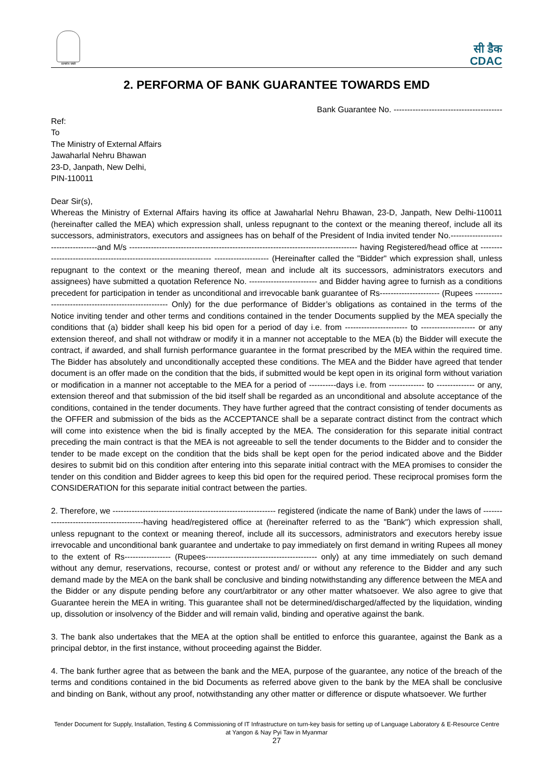सत्यमेव जयते
सी डैक
CDAC
2. PERFORMA OF BANK GUARANTEE TOWARDS EMD
Bank Guarantee No. ----------------------------------------
Ref:
To
The Ministry of External Affairs
Jawaharlal Nehru Bhawan
23-D, Janpath, New Delhi,
PIN-110011
Dear Sir(s),
Whereas the Ministry of External Affairs having its office at Jawaharlal Nehru Bhawan, 23-D, Janpath, New Delhi-110011 (hereinafter called the MEA) which expression shall, unless repugnant to the context or the meaning thereof, include all its successors, administrators, executors and assignees has on behalf of the President of India invited tender No.------------------------------------and M/s ------------------------------------------------------------------------------------ having Registered/head office at ------------------------------------------------------------------- -------------------- (Hereinafter called the "Bidder" which expression shall, unless repugnant to the context or the meaning thereof, mean and include alt its successors, administrators executors and assignees) have submitted a quotation Reference No. ------------------------- and Bidder having agree to furnish as a conditions precedent for participation in tender as unconditional and irrevocable bank guarantee of Rs---------------------- (Rupees ----------------------------------------------------- Only) for the due performance of Bidder’s obligations as contained in the terms of the Notice inviting tender and other terms and conditions contained in the tender Documents supplied by the MEA specially the conditions that (a) bidder shall keep his bid open for a period of day i.e. from ----------------------- to -------------------- or any extension thereof, and shall not withdraw or modify it in a manner not acceptable to the MEA (b) the Bidder will execute the contract, if awarded, and shall furnish performance guarantee in the format prescribed by the MEA within the required time. The Bidder has absolutely and unconditionally accepted these conditions. The MEA and the Bidder have agreed that tender document is an offer made on the condition that the bids, if submitted would be kept open in its original form without variation or modification in a manner not acceptable to the MEA for a period of ----------days i.e. from ------------- to -------------- or any, extension thereof and that submission of the bid itself shall be regarded as an unconditional and absolute acceptance of the conditions, contained in the tender documents. They have further agreed that the contract consisting of tender documents as the OFFER and submission of the bids as the ACCEPTANCE shall be a separate contract distinct from the contract which will come into existence when the bid is finally accepted by the MEA. The consideration for this separate initial contract preceding the main contract is that the MEA is not agreeable to sell the tender documents to the Bidder and to consider the tender to be made except on the condition that the bids shall be kept open for the period indicated above and the Bidder desires to submit bid on this condition after entering into this separate initial contract with the MEA promises to consider the tender on this condition and Bidder agrees to keep this bid open for the required period. These reciprocal promises form the CONSIDERATION for this separate initial contract between the parties.
2. Therefore, we ------------------------------------------------------------ registered (indicate the name of Bank) under the laws of -----------------------------------------having head/registered office at (hereinafter referred to as the "Bank") which expression shall, unless repugnant to the context or meaning thereof, include all its successors, administrators and executors hereby issue irrevocable and unconditional bank guarantee and undertake to pay immediately on first demand in writing Rupees all money to the extent of Rs----------------- (Rupees----------------------------------------- only) at any time immediately on such demand without any demur, reservations, recourse, contest or protest and/ or without any reference to the Bidder and any such demand made by the MEA on the bank shall be conclusive and binding notwithstanding any difference between the MEA and the Bidder or any dispute pending before any court/arbitrator or any other matter whatsoever. We also agree to give that Guarantee herein the MEA in writing. This guarantee shall not be determined/discharged/affected by the liquidation, winding up, dissolution or insolvency of the Bidder and will remain valid, binding and operative against the bank.
3. The bank also undertakes that the MEA at the option shall be entitled to enforce this guarantee, against the Bank as a principal debtor, in the first instance, without proceeding against the Bidder.
4. The bank further agree that as between the bank and the MEA, purpose of the guarantee, any notice of the breach of the terms and conditions contained in the bid Documents as referred above given to the bank by the MEA shall be conclusive and binding on Bank, without any proof, notwithstanding any other matter or difference or dispute whatsoever. We further
Tender Document for Supply, Installation, Testing & Commissioning of IT Infrastructure on turn-key basis for setting up of Language Laboratory & E-Resource Centre at Yangon & Nay Pyi Taw in Myanmar
27